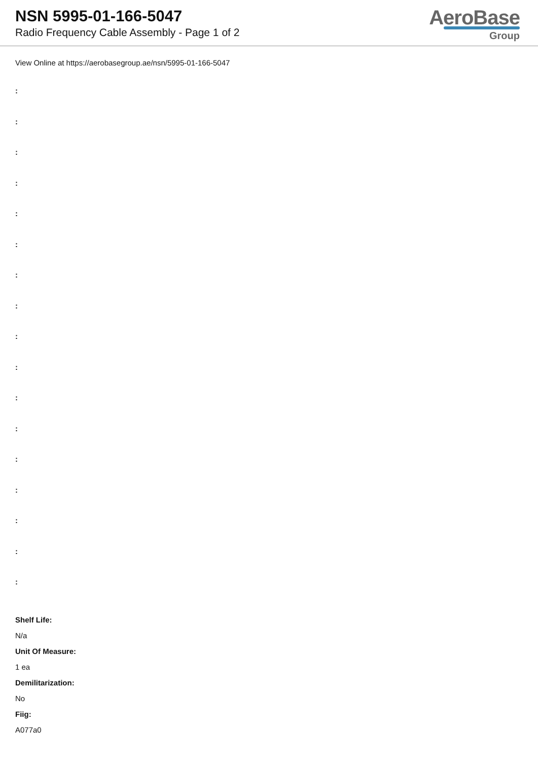NSN 5995-01-166-5047
Radio Frequency Cable Assembly - Page 1 of 2
AeroBase
Group
View Online at https://aerobasegroup.ae/nsn/5995-01-166-5047
:
:
:
:
:
:
:
:
:
:
:
:
:
:
:
:
:
Shelf Life:
N/a
Unit Of Measure:
1 ea
Demilitarization:
No
Fiig:
A077a0